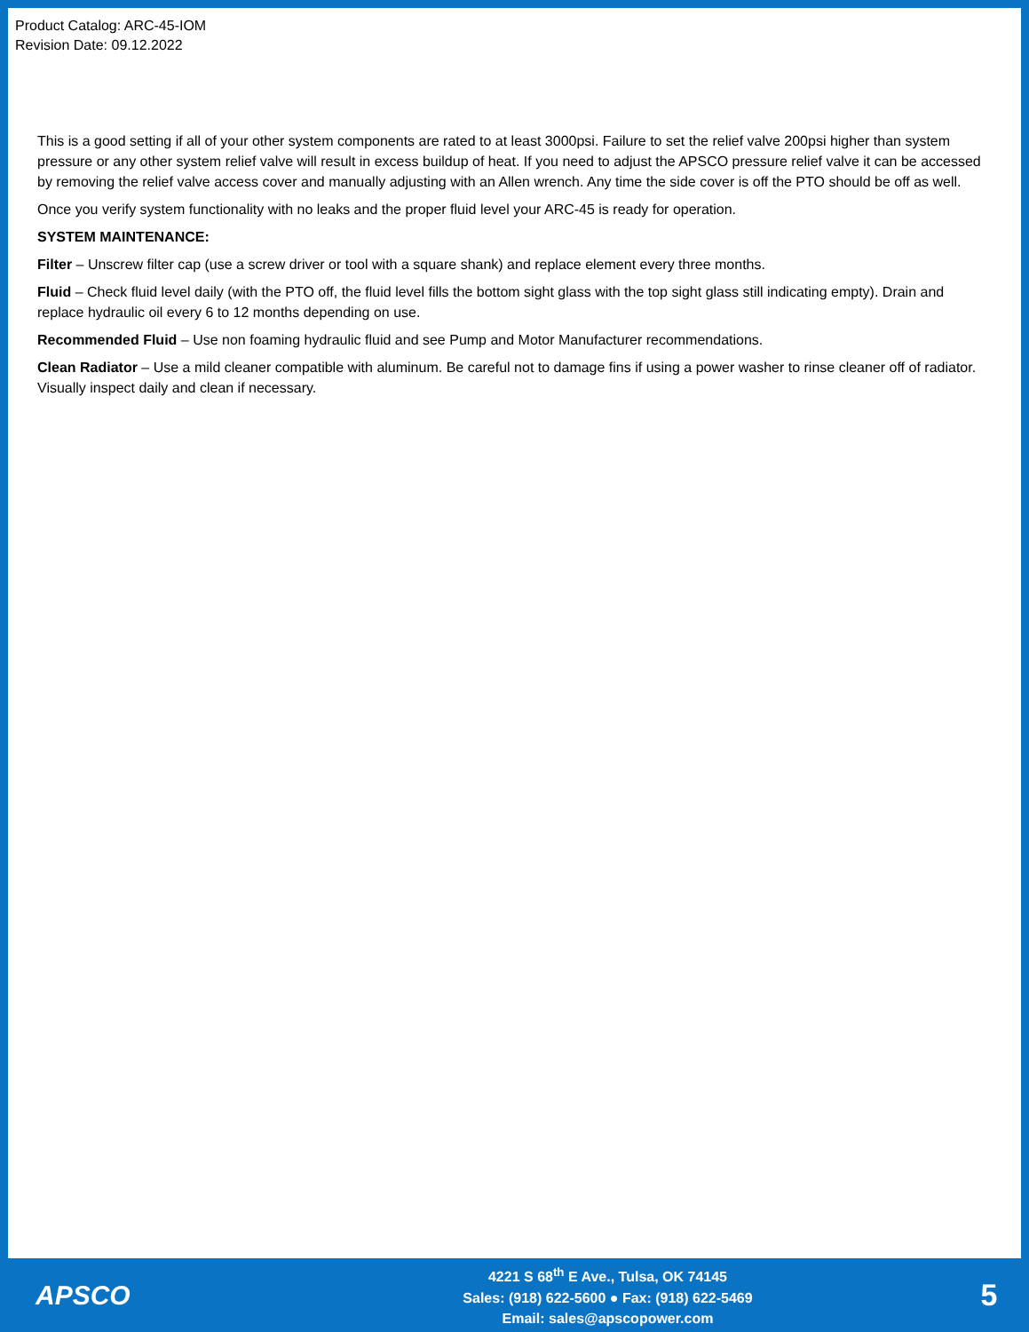Product Catalog: ARC-45-IOM
Revision Date: 09.12.2022
This is a good setting if all of your other system components are rated to at least 3000psi. Failure to set the relief valve 200psi higher than system pressure or any other system relief valve will result in excess buildup of heat. If you need to adjust the APSCO pressure relief valve it can be accessed by removing the relief valve access cover and manually adjusting with an Allen wrench. Any time the side cover is off the PTO should be off as well.
Once you verify system functionality with no leaks and the proper fluid level your ARC-45 is ready for operation.
SYSTEM MAINTENANCE:
Filter – Unscrew filter cap (use a screw driver or tool with a square shank) and replace element every three months.
Fluid – Check fluid level daily (with the PTO off, the fluid level fills the bottom sight glass with the top sight glass still indicating empty). Drain and replace hydraulic oil every 6 to 12 months depending on use.
Recommended Fluid – Use non foaming hydraulic fluid and see Pump and Motor Manufacturer recommendations.
Clean Radiator – Use a mild cleaner compatible with aluminum. Be careful not to damage fins if using a power washer to rinse cleaner off of radiator. Visually inspect daily and clean if necessary.
APSCO
4221 S 68<sup>th</sup> E Ave., Tulsa, OK 74145
Sales: (918) 622-5600 ● Fax: (918) 622-5469
Email: sales@apscopower.com
5